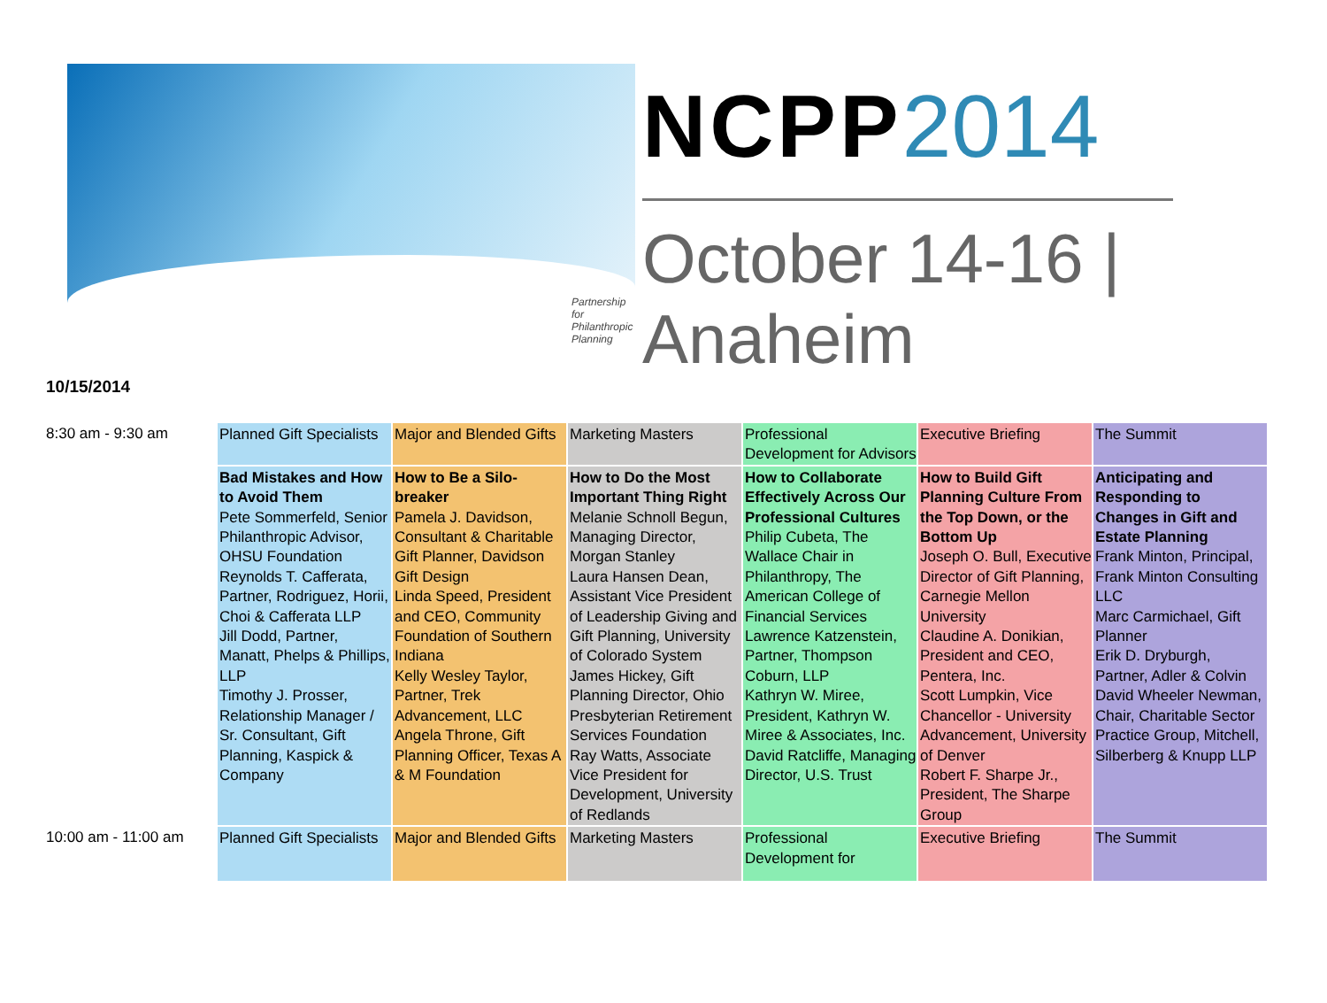Partnership for
Philanthropic Planning
NCPP2014
October 14-16 | Anaheim
10/15/2014
| 8:30 am - 9:30 am | Planned Gift Specialists | Major and Blended Gifts | Marketing Masters | Professional Development for Advisors | Executive Briefing | The Summit |
| | Bad Mistakes and How to Avoid Them Pete Sommerfeld, Senior Philanthropic Advisor, OHSU Foundation Reynolds T. Cafferata, Partner, Rodriguez, Horii, Choi & Cafferata LLP Jill Dodd, Partner, Manatt, Phelps & Phillips, LLP Timothy J. Prosser, Relationship Manager / Sr. Consultant, Gift Planning, Kaspick & Company | How to Be a Silo-breaker Pamela J. Davidson, Consultant & Charitable Gift Planner, Davidson Gift Design Linda Speed, President and CEO, Community Foundation of Southern Indiana Kelly Wesley Taylor, Partner, Trek Advancement, LLC Angela Throne, Gift Planning Officer, Texas A & M Foundation | How to Do the Most Important Thing Right Melanie Schnoll Begun, Managing Director, Morgan Stanley Laura Hansen Dean, Assistant Vice President of Leadership Giving and Gift Planning, University of Colorado System James Hickey, Gift Planning Director, Ohio Presbyterian Retirement Services Foundation Ray Watts, Associate Vice President for Development, University of Redlands | How to Collaborate Effectively Across Our Professional Cultures Philip Cubeta, The Wallace Chair in Philanthropy, The American College of Financial Services Lawrence Katzenstein, Partner, Thompson Coburn, LLP Kathryn W. Miree, President, Kathryn W. Miree & Associates, Inc. David Ratcliffe, Managing Director, U.S. Trust | How to Build Gift Planning Culture From the Top Down, or the Bottom Up Joseph O. Bull, Executive Director of Gift Planning, Carnegie Mellon University Claudine A. Donikian, President and CEO, Pentera, Inc. Scott Lumpkin, Vice Chancellor - University Advancement, University of Denver Robert F. Sharpe Jr., President, The Sharpe Group | Anticipating and Responding to Changes in Gift and Estate Planning Frank Minton, Principal, Frank Minton Consulting LLC Marc Carmichael, Gift Planner Erik D. Dryburgh, Partner, Adler & Colvin David Wheeler Newman, Chair, Charitable Sector Practice Group, Mitchell, Silberberg & Knupp LLP |
| 10:00 am - 11:00 am | Planned Gift Specialists | Major and Blended Gifts | Marketing Masters | Professional Development for | Executive Briefing | The Summit |